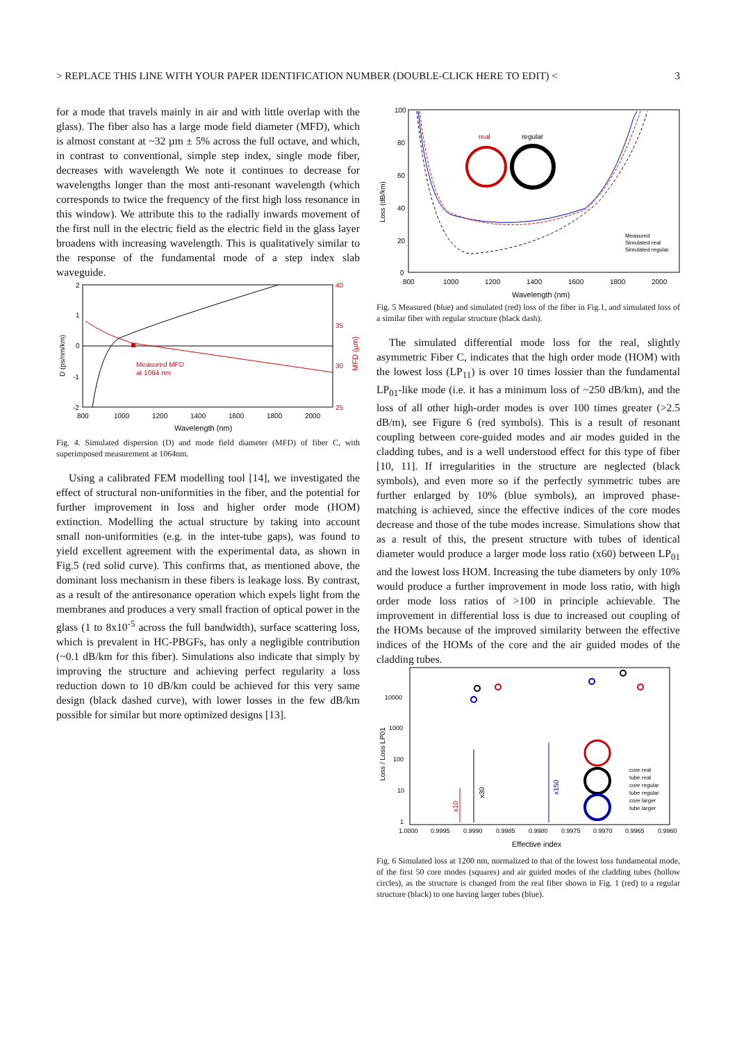> REPLACE THIS LINE WITH YOUR PAPER IDENTIFICATION NUMBER (DOUBLE-CLICK HERE TO EDIT) < 3
for a mode that travels mainly in air and with little overlap with the glass). The fiber also has a large mode field diameter (MFD), which is almost constant at ~32 µm ± 5% across the full octave, and which, in contrast to conventional, simple step index, single mode fiber, decreases with wavelength We note it continues to decrease for wavelengths longer than the most anti-resonant wavelength (which corresponds to twice the frequency of the first high loss resonance in this window). We attribute this to the radially inwards movement of the first null in the electric field as the electric field in the glass layer broadens with increasing wavelength. This is qualitatively similar to the response of the fundamental mode of a step index slab waveguide.
Measured MFD
at 1064 nm
2
1
0
-1
-2
40
35
30
25
800
1000
1200
1400
1600
1800
2000
Wavelength (nm)
D (ps/nm/km)
MFD (µm)
Fig. 4. Simulated dispersion (D) and mode field diameter (MFD) of fiber C, with superimposed measurement at 1064nm.
Using a calibrated FEM modelling tool [14], we investigated the effect of structural non-uniformities in the fiber, and the potential for further improvement in loss and higher order mode (HOM) extinction. Modelling the actual structure by taking into account small non-uniformities (e.g. in the inter-tube gaps), was found to yield excellent agreement with the experimental data, as shown in Fig.5 (red solid curve). This confirms that, as mentioned above, the dominant loss mechanism in these fibers is leakage loss. By contrast, as a result of the antiresonance operation which expels light from the membranes and produces a very small fraction of optical power in the glass (1 to 8x10<sup>-5</sup> across the full bandwidth), surface scattering loss, which is prevalent in HC-PBGFs, has only a negligible contribution (~0.1 dB/km for this fiber). Simulations also indicate that simply by improving the structure and achieving perfect regularity a loss reduction down to 10 dB/km could be achieved for this very same design (black dashed curve), with lower losses in the few dB/km possible for similar but more optimized designs [13].
real
regular
Measured
Simulated real
Simulated regular
100
80
60
40
20
0
800
1000
1200
1400
1600
1800
2000
Wavelength (nm)
Loss (dB/km)
Fig. 5 Measured (blue) and simulated (red) loss of the fiber in Fig.1, and simulated loss of a similar fiber with regular structure (black dash).
The simulated differential mode loss for the real, slightly asymmetric Fiber C, indicates that the high order mode (HOM) with the lowest loss (LP<sub>11</sub>) is over 10 times lossier than the fundamental LP<sub>01</sub>-like mode (i.e. it has a minimum loss of ~250 dB/km), and the loss of all other high-order modes is over 100 times greater (>2.5 dB/m), see Figure 6 (red symbols). This is a result of resonant coupling between core-guided modes and air modes guided in the cladding tubes, and is a well understood effect for this type of fiber [10, 11]. If irregularities in the structure are neglected (black symbols), and even more so if the perfectly symmetric tubes are further enlarged by 10% (blue symbols), an improved phase-matching is achieved, since the effective indices of the core modes decrease and those of the tube modes increase. Simulations show that as a result of this, the present structure with tubes of identical diameter would produce a larger mode loss ratio (x60) between LP<sub>01</sub> and the lowest loss HOM. Increasing the tube diameters by only 10% would produce a further improvement in mode loss ratio, with high order mode loss ratios of >100 in principle achievable. The improvement in differential loss is due to increased out coupling of the HOMs because of the improved similarity between the effective indices of the HOMs of the core and the air guided modes of the cladding tubes.
10000
1000
100
10
1
1.0000
0.9995
0.9990
0.9985
0.9980
0.9975
0.9970
0.9965
0.9960
Effective index
Loss / Loss LP01
x10
x30
x150
core real
tube real
core regular
tube regular
core larger
tube larger
Fig. 6 Simulated loss at 1200 nm, normalized to that of the lowest loss fundamental mode, of the first 50 core modes (squares) and air guided modes of the cladding tubes (hollow circles), as the structure is changed from the real fiber shown in Fig. 1 (red) to a regular structure (black) to one having larger tubes (blue).